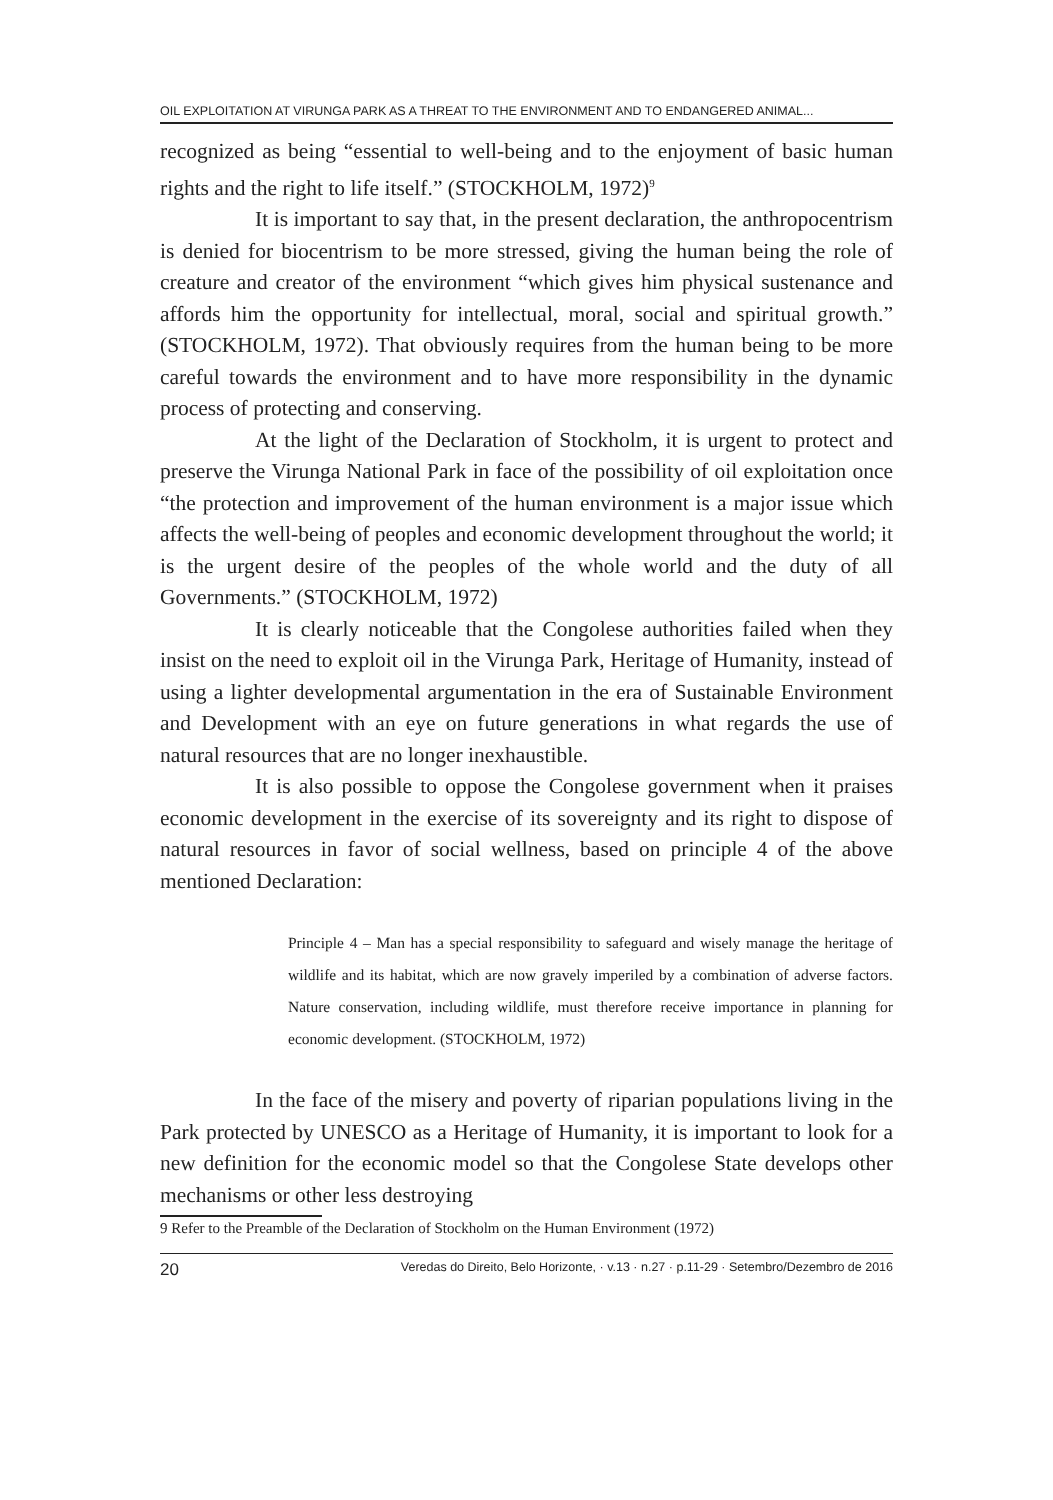OIL EXPLOITATION AT VIRUNGA PARK AS A THREAT TO THE ENVIRONMENT AND TO ENDANGERED ANIMAL...
recognized as being “essential to well-being and to the enjoyment of basic human rights and the right to life itself.” (STOCKHOLM, 1972)<sup>9</sup>
It is important to say that, in the present declaration, the anthropocentrism is denied for biocentrism to be more stressed, giving the human being the role of creature and creator of the environment “which gives him physical sustenance and affords him the opportunity for intellectual, moral, social and spiritual growth.” (STOCKHOLM, 1972). That obviously requires from the human being to be more careful towards the environment and to have more responsibility in the dynamic process of protecting and conserving.
At the light of the Declaration of Stockholm, it is urgent to protect and preserve the Virunga National Park in face of the possibility of oil exploitation once “the protection and improvement of the human environment is a major issue which affects the well-being of peoples and economic development throughout the world; it is the urgent desire of the peoples of the whole world and the duty of all Governments.” (STOCKHOLM, 1972)
It is clearly noticeable that the Congolese authorities failed when they insist on the need to exploit oil in the Virunga Park, Heritage of Humanity, instead of using a lighter developmental argumentation in the era of Sustainable Environment and Development with an eye on future generations in what regards the use of natural resources that are no longer inexhaustible.
It is also possible to oppose the Congolese government when it praises economic development in the exercise of its sovereignty and its right to dispose of natural resources in favor of social wellness, based on principle 4 of the above mentioned Declaration:
Principle 4 – Man has a special responsibility to safeguard and wisely manage the heritage of wildlife and its habitat, which are now gravely imperiled by a combination of adverse factors. Nature conservation, including wildlife, must therefore receive importance in planning for economic development. (STOCKHOLM, 1972)
In the face of the misery and poverty of riparian populations living in the Park protected by UNESCO as a Heritage of Humanity, it is important to look for a new definition for the economic model so that the Congolese State develops other mechanisms or other less destroying
9 Refer to the Preamble of the Declaration of Stockholm on the Human Environment (1972)
20 Veredas do Direito, Belo Horizonte, · v.13 · n.27 · p.11-29 · Setembro/Dezembro de 2016